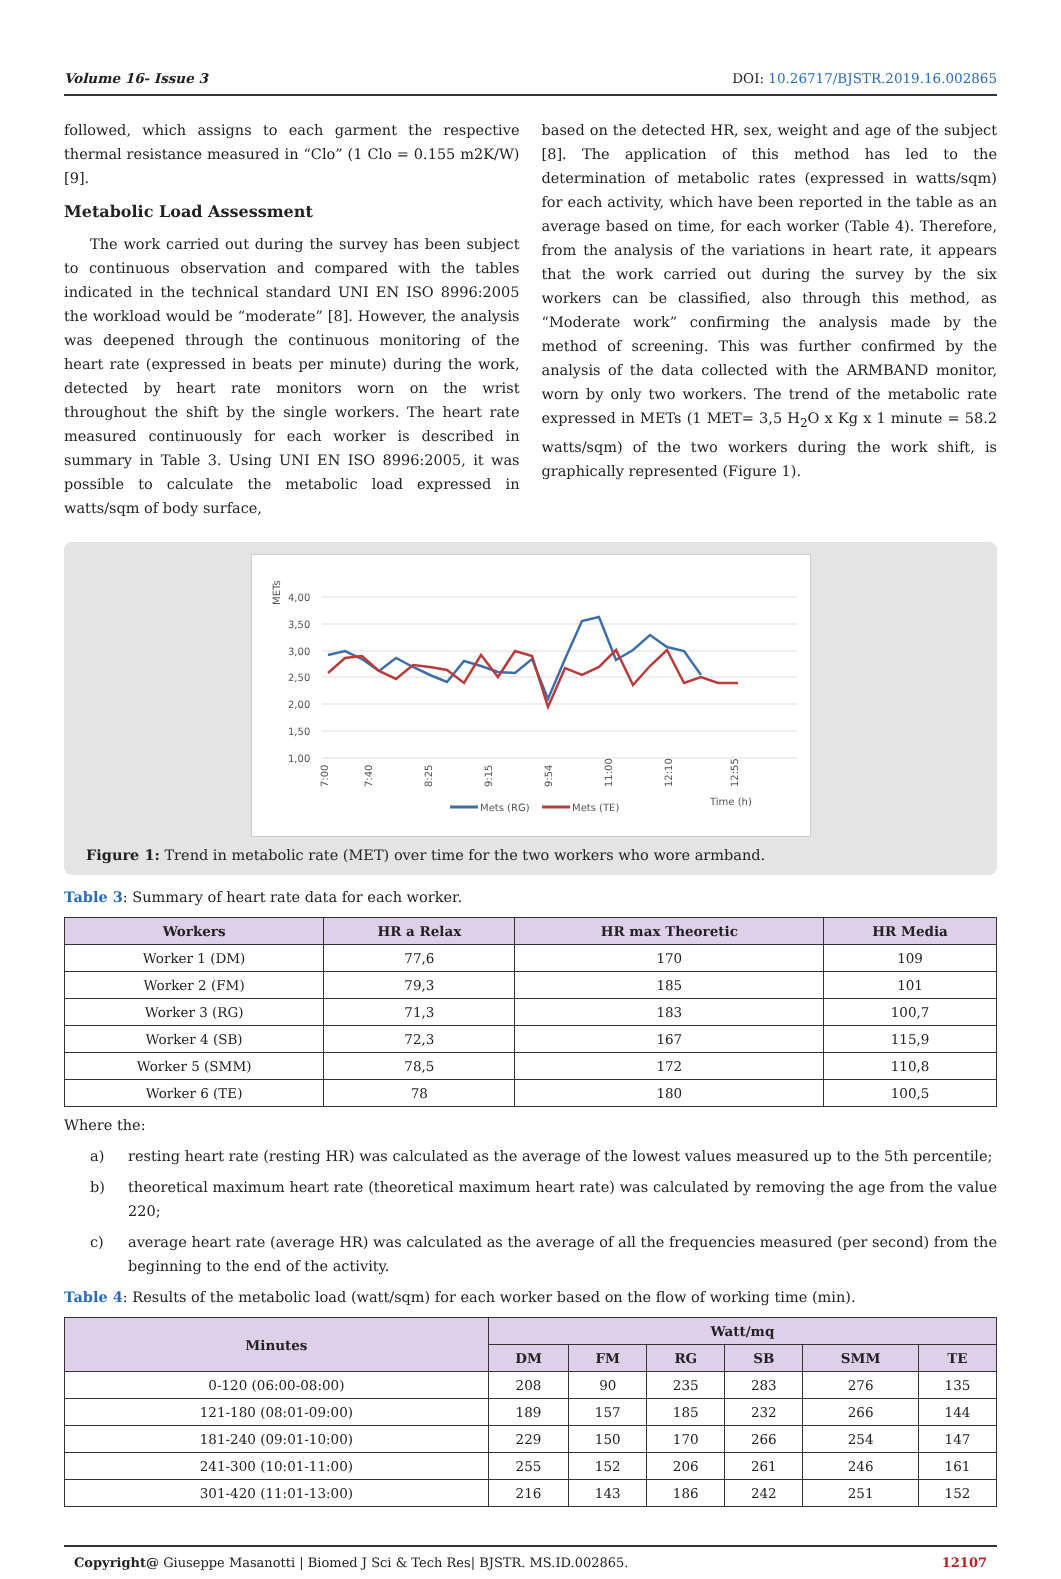Volume 16- Issue 3 DOI: 10.26717/BJSTR.2019.16.002865
followed, which assigns to each garment the respective thermal resistance measured in “Clo” (1 Clo = 0.155 m2K/W) [9].
Metabolic Load Assessment
The work carried out during the survey has been subject to continuous observation and compared with the tables indicated in the technical standard UNI EN ISO 8996:2005 the workload would be “moderate” [8]. However, the analysis was deepened through the continuous monitoring of the heart rate (expressed in beats per minute) during the work, detected by heart rate monitors worn on the wrist throughout the shift by the single workers. The heart rate measured continuously for each worker is described in summary in Table 3. Using UNI EN ISO 8996:2005, it was possible to calculate the metabolic load expressed in watts/sqm of body surface,
based on the detected HR, sex, weight and age of the subject [8]. The application of this method has led to the determination of metabolic rates (expressed in watts/sqm) for each activity, which have been reported in the table as an average based on time, for each worker (Table 4). Therefore, from the analysis of the variations in heart rate, it appears that the work carried out during the survey by the six workers can be classified, also through this method, as “Moderate work” confirming the analysis made by the method of screening. This was further confirmed by the analysis of the data collected with the ARMBAND monitor, worn by only two workers. The trend of the metabolic rate expressed in METs (1 MET= 3,5 H<sub>2</sub>O x Kg x 1 minute = 58.2 watts/sqm) of the two workers during the work shift, is graphically represented (Figure 1).
METs
4,00
3,50
3,00
2,50
2,00
1,50
1,00
7:00
7:40
8:25
9:15
9:54
11:00
12:10
12:55
Mets (RG)
Mets (TE)
Time (h)
Figure 1: Trend in metabolic rate (MET) over time for the two workers who wore armband.
Table 3: Summary of heart rate data for each worker.
| Workers | HR a Relax | HR max Theoretic | HR Media |
| --- | --- | --- | --- |
| Worker 1 (DM) | 77,6 | 170 | 109 |
| Worker 2 (FM) | 79,3 | 185 | 101 |
| Worker 3 (RG) | 71,3 | 183 | 100,7 |
| Worker 4 (SB) | 72,3 | 167 | 115,9 |
| Worker 5 (SMM) | 78,5 | 172 | 110,8 |
| Worker 6 (TE) | 78 | 180 | 100,5 |
Where the:
a) resting heart rate (resting HR) was calculated as the average of the lowest values measured up to the 5th percentile;
b) theoretical maximum heart rate (theoretical maximum heart rate) was calculated by removing the age from the value 220;
c) average heart rate (average HR) was calculated as the average of all the frequencies measured (per second) from the beginning to the end of the activity.
Table 4: Results of the metabolic load (watt/sqm) for each worker based on the flow of working time (min).
| Minutes | Watt/mq | | | | | |
| --- | --- | --- | --- | --- | --- | --- |
| | DM | FM | RG | SB | SMM | TE |
| 0-120 (06:00-08:00) | 208 | 90 | 235 | 283 | 276 | 135 |
| 121-180 (08:01-09:00) | 189 | 157 | 185 | 232 | 266 | 144 |
| 181-240 (09:01-10:00) | 229 | 150 | 170 | 266 | 254 | 147 |
| 241-300 (10:01-11:00) | 255 | 152 | 206 | 261 | 246 | 161 |
| 301-420 (11:01-13:00) | 216 | 143 | 186 | 242 | 251 | 152 |
Copyright@ Giuseppe Masanotti | Biomed J Sci & Tech Res| BJSTR. MS.ID.002865. 12107